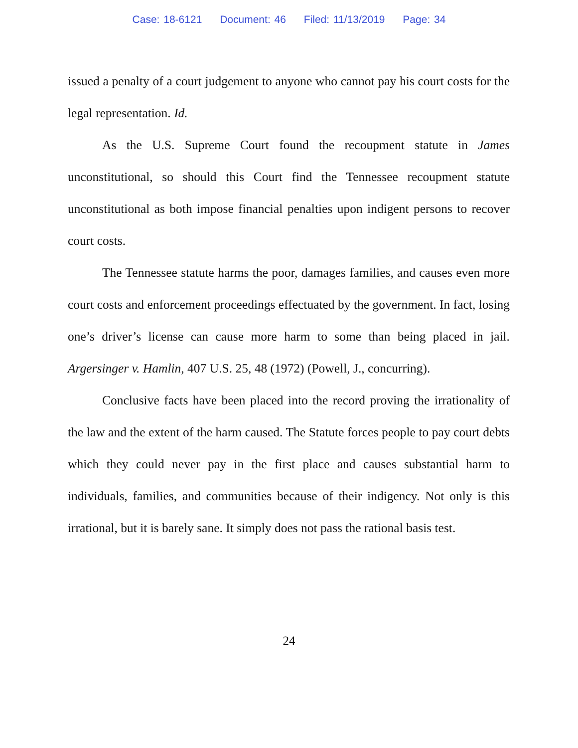Case: 18-6121 Document: 46 Filed: 11/13/2019 Page: 34
issued a penalty of a court judgement to anyone who cannot pay his court costs for the legal representation. Id.
As the U.S. Supreme Court found the recoupment statute in James unconstitutional, so should this Court find the Tennessee recoupment statute unconstitutional as both impose financial penalties upon indigent persons to recover court costs.
The Tennessee statute harms the poor, damages families, and causes even more court costs and enforcement proceedings effectuated by the government. In fact, losing one’s driver’s license can cause more harm to some than being placed in jail. Argersinger v. Hamlin, 407 U.S. 25, 48 (1972) (Powell, J., concurring).
Conclusive facts have been placed into the record proving the irrationality of the law and the extent of the harm caused. The Statute forces people to pay court debts which they could never pay in the first place and causes substantial harm to individuals, families, and communities because of their indigency. Not only is this irrational, but it is barely sane. It simply does not pass the rational basis test.
24